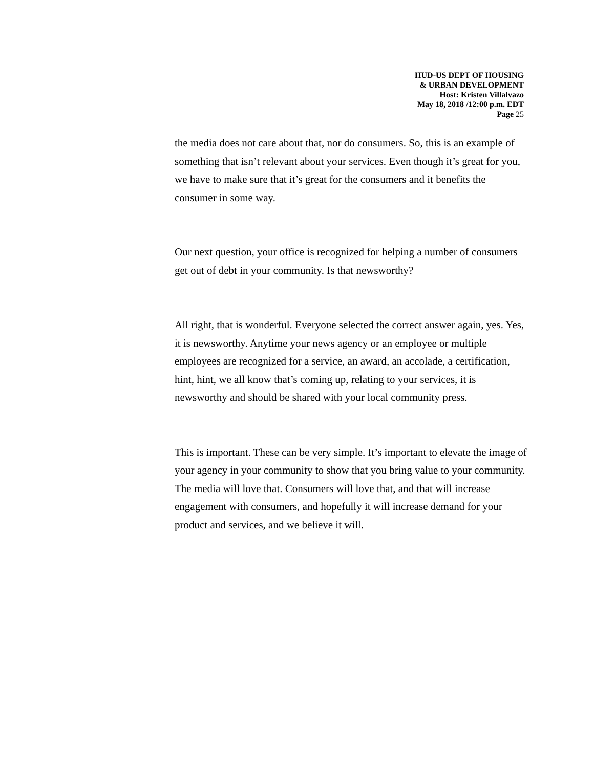HUD-US DEPT OF HOUSING
& URBAN DEVELOPMENT
Host: Kristen Villalvazo
May 18, 2018 /12:00 p.m. EDT
Page 25
the media does not care about that, nor do consumers. So, this is an example of something that isn’t relevant about your services. Even though it’s great for you, we have to make sure that it’s great for the consumers and it benefits the consumer in some way.
Our next question, your office is recognized for helping a number of consumers get out of debt in your community. Is that newsworthy?
All right, that is wonderful. Everyone selected the correct answer again, yes. Yes, it is newsworthy. Anytime your news agency or an employee or multiple employees are recognized for a service, an award, an accolade, a certification, hint, hint, we all know that’s coming up, relating to your services, it is newsworthy and should be shared with your local community press.
This is important. These can be very simple. It’s important to elevate the image of your agency in your community to show that you bring value to your community. The media will love that. Consumers will love that, and that will increase engagement with consumers, and hopefully it will increase demand for your product and services, and we believe it will.